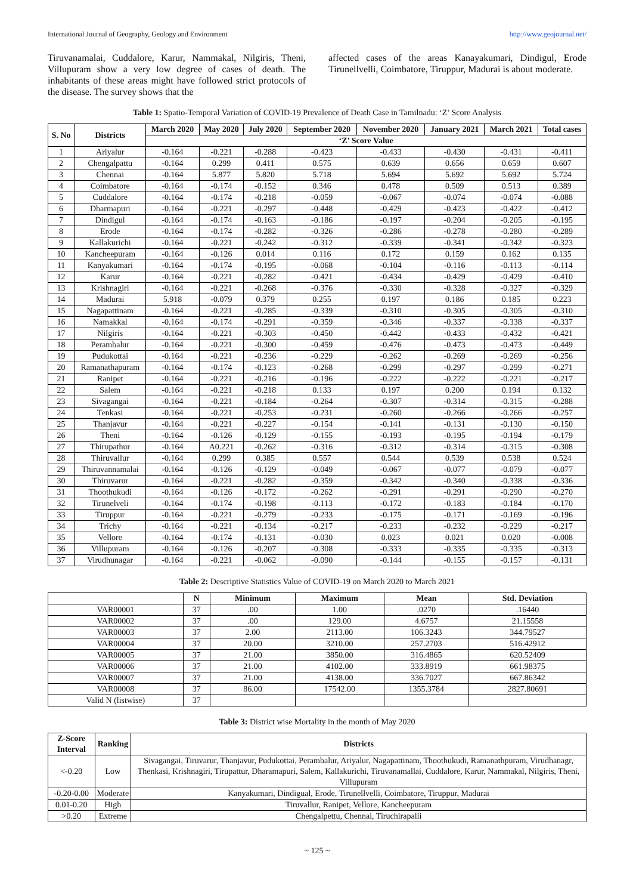International Journal of Geography, Geology and Environment http://www.geojournal.net/
Tiruvanamalai, Cuddalore, Karur, Nammakal, Nilgiris, Theni, Villupuram show a very low degree of cases of death. The inhabitants of these areas might have followed strict protocols of the disease. The survey shows that the
affected cases of the areas Kanayakumari, Dindigul, Erode Tirunellvelli, Coimbatore, Tiruppur, Madurai is about moderate.
Table 1: Spatio-Temporal Variation of COVID-19 Prevalence of Death Case in Tamilnadu: ‘Z’ Score Analysis
| S. No | Districts | March 2020 | May 2020 | July 2020 | September 2020 | November 2020 | January 2021 | March 2021 | Total cases |
| --- | --- | --- | --- | --- | --- | --- | --- | --- | --- |
| | | ‘Z’ Score Value | | | | | | | |
| 1 | Ariyalur | -0.164 | -0.221 | -0.288 | -0.423 | -0.433 | -0.430 | -0.431 | -0.411 |
| 2 | Chengalpattu | -0.164 | 0.299 | 0.411 | 0.575 | 0.639 | 0.656 | 0.659 | 0.607 |
| 3 | Chennai | -0.164 | 5.877 | 5.820 | 5.718 | 5.694 | 5.692 | 5.692 | 5.724 |
| 4 | Coimbatore | -0.164 | -0.174 | -0.152 | 0.346 | 0.478 | 0.509 | 0.513 | 0.389 |
| 5 | Cuddalore | -0.164 | -0.174 | -0.218 | -0.059 | -0.067 | -0.074 | -0.074 | -0.088 |
| 6 | Dharmapuri | -0.164 | -0.221 | -0.297 | -0.448 | -0.429 | -0.423 | -0.422 | -0.412 |
| 7 | Dindigul | -0.164 | -0.174 | -0.163 | -0.186 | -0.197 | -0.204 | -0.205 | -0.195 |
| 8 | Erode | -0.164 | -0.174 | -0.282 | -0.326 | -0.286 | -0.278 | -0.280 | -0.289 |
| 9 | Kallakurichi | -0.164 | -0.221 | -0.242 | -0.312 | -0.339 | -0.341 | -0.342 | -0.323 |
| 10 | Kancheepuram | -0.164 | -0.126 | 0.014 | 0.116 | 0.172 | 0.159 | 0.162 | 0.135 |
| 11 | Kanyakumari | -0.164 | -0.174 | -0.195 | -0.068 | -0.104 | -0.116 | -0.113 | -0.114 |
| 12 | Karur | -0.164 | -0.221 | -0.282 | -0.421 | -0.434 | -0.429 | -0.429 | -0.410 |
| 13 | Krishnagiri | -0.164 | -0.221 | -0.268 | -0.376 | -0.330 | -0.328 | -0.327 | -0.329 |
| 14 | Madurai | 5.918 | -0.079 | 0.379 | 0.255 | 0.197 | 0.186 | 0.185 | 0.223 |
| 15 | Nagapattinam | -0.164 | -0.221 | -0.285 | -0.339 | -0.310 | -0.305 | -0.305 | -0.310 |
| 16 | Namakkal | -0.164 | -0.174 | -0.291 | -0.359 | -0.346 | -0.337 | -0.338 | -0.337 |
| 17 | Nilgiris | -0.164 | -0.221 | -0.303 | -0.450 | -0.442 | -0.433 | -0.432 | -0.421 |
| 18 | Perambalur | -0.164 | -0.221 | -0.300 | -0.459 | -0.476 | -0.473 | -0.473 | -0.449 |
| 19 | Pudukottai | -0.164 | -0.221 | -0.236 | -0.229 | -0.262 | -0.269 | -0.269 | -0.256 |
| 20 | Ramanathapuram | -0.164 | -0.174 | -0.123 | -0.268 | -0.299 | -0.297 | -0.299 | -0.271 |
| 21 | Ranipet | -0.164 | -0.221 | -0.216 | -0.196 | -0.222 | -0.222 | -0.221 | -0.217 |
| 22 | Salem | -0.164 | -0.221 | -0.218 | 0.133 | 0.197 | 0.200 | 0.194 | 0.132 |
| 23 | Sivagangai | -0.164 | -0.221 | -0.184 | -0.264 | -0.307 | -0.314 | -0.315 | -0.288 |
| 24 | Tenkasi | -0.164 | -0.221 | -0.253 | -0.231 | -0.260 | -0.266 | -0.266 | -0.257 |
| 25 | Thanjavur | -0.164 | -0.221 | -0.227 | -0.154 | -0.141 | -0.131 | -0.130 | -0.150 |
| 26 | Theni | -0.164 | -0.126 | -0.129 | -0.155 | -0.193 | -0.195 | -0.194 | -0.179 |
| 27 | Thirupathur | -0.164 | A0.221 | -0.262 | -0.316 | -0.312 | -0.314 | -0.315 | -0.308 |
| 28 | Thiruvallur | -0.164 | 0.299 | 0.385 | 0.557 | 0.544 | 0.539 | 0.538 | 0.524 |
| 29 | Thiruvannamalai | -0.164 | -0.126 | -0.129 | -0.049 | -0.067 | -0.077 | -0.079 | -0.077 |
| 30 | Thiruvarur | -0.164 | -0.221 | -0.282 | -0.359 | -0.342 | -0.340 | -0.338 | -0.336 |
| 31 | Thoothukudi | -0.164 | -0.126 | -0.172 | -0.262 | -0.291 | -0.291 | -0.290 | -0.270 |
| 32 | Tirunelveli | -0.164 | -0.174 | -0.198 | -0.113 | -0.172 | -0.183 | -0.184 | -0.170 |
| 33 | Tiruppur | -0.164 | -0.221 | -0.279 | -0.233 | -0.175 | -0.171 | -0.169 | -0.196 |
| 34 | Trichy | -0.164 | -0.221 | -0.134 | -0.217 | -0.233 | -0.232 | -0.229 | -0.217 |
| 35 | Vellore | -0.164 | -0.174 | -0.131 | -0.030 | 0.023 | 0.021 | 0.020 | -0.008 |
| 36 | Villupuram | -0.164 | -0.126 | -0.207 | -0.308 | -0.333 | -0.335 | -0.335 | -0.313 |
| 37 | Virudhunagar | -0.164 | -0.221 | -0.062 | -0.090 | -0.144 | -0.155 | -0.157 | -0.131 |
Table 2: Descriptive Statistics Value of COVID-19 on March 2020 to March 2021
| | N | Minimum | Maximum | Mean | Std. Deviation |
| --- | --- | --- | --- | --- | --- |
| VAR00001 | 37 | .00 | 1.00 | .0270 | .16440 |
| VAR00002 | 37 | .00 | 129.00 | 4.6757 | 21.15558 |
| VAR00003 | 37 | 2.00 | 2113.00 | 106.3243 | 344.79527 |
| VAR00004 | 37 | 20.00 | 3210.00 | 257.2703 | 516.42912 |
| VAR00005 | 37 | 21.00 | 3850.00 | 316.4865 | 620.52409 |
| VAR00006 | 37 | 21.00 | 4102.00 | 333.8919 | 661.98375 |
| VAR00007 | 37 | 21.00 | 4138.00 | 336.7027 | 667.86342 |
| VAR00008 | 37 | 86.00 | 17542.00 | 1355.3784 | 2827.80691 |
| Valid N (listwise) | 37 | | | | |
Table 3: District wise Mortality in the month of May 2020
| Z-Score Interval | Ranking | Districts |
| --- | --- | --- |
| <-0.20 | Low | Sivagangai, Tiruvarur, Thanjavur, Pudukottai, Perambalur, Ariyalur, Nagapattinam, Thoothukudi, Ramanathpuram, Virudhanagr, Thenkasi, Krishnagiri, Tirupattur, Dharamapuri, Salem, Kallakurichi, Tiruvanamallai, Cuddalore, Karur, Nammakal, Nilgiris, Theni, Villupuram |
| -0.20-0.00 | Moderate | Kanyakumari, Dindigual, Erode, Tirunellvelli, Coimbatore, Tiruppur, Madurai |
| 0.01-0.20 | High | Tiruvallur, Ranipet, Vellore, Kancheepuram |
| >0.20 | Extreme | Chengalpettu, Chennai, Tiruchirapalli |
~ 125 ~